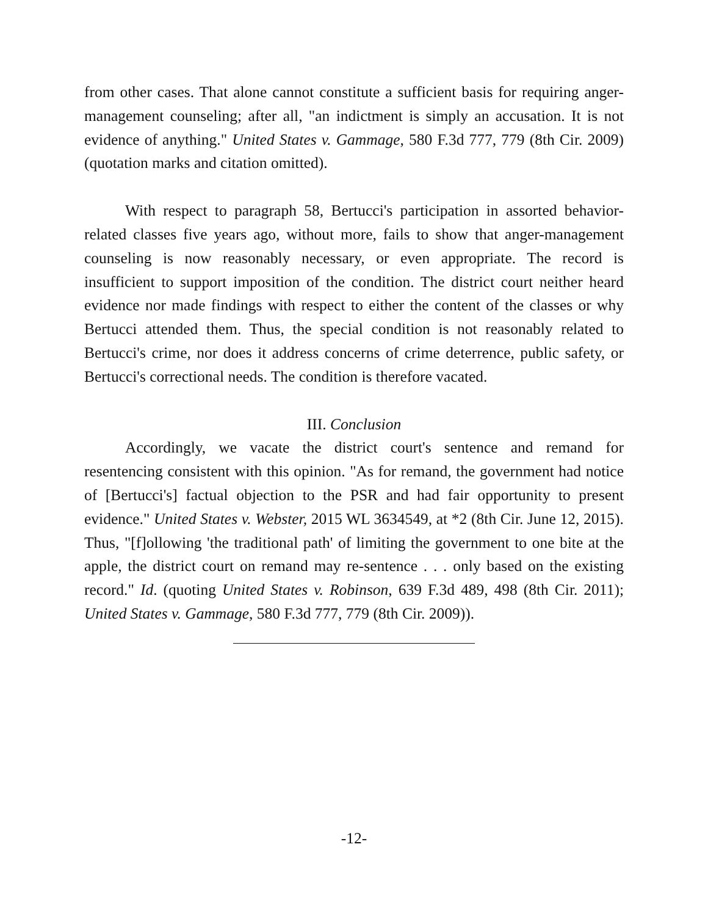from other cases. That alone cannot constitute a sufficient basis for requiring anger-management counseling; after all, "an indictment is simply an accusation. It is not evidence of anything." United States v. Gammage, 580 F.3d 777, 779 (8th Cir. 2009) (quotation marks and citation omitted).
With respect to paragraph 58, Bertucci's participation in assorted behavior-related classes five years ago, without more, fails to show that anger-management counseling is now reasonably necessary, or even appropriate. The record is insufficient to support imposition of the condition. The district court neither heard evidence nor made findings with respect to either the content of the classes or why Bertucci attended them. Thus, the special condition is not reasonably related to Bertucci's crime, nor does it address concerns of crime deterrence, public safety, or Bertucci's correctional needs. The condition is therefore vacated.
III. Conclusion
Accordingly, we vacate the district court's sentence and remand for resentencing consistent with this opinion. "As for remand, the government had notice of [Bertucci's] factual objection to the PSR and had fair opportunity to present evidence." United States v. Webster, 2015 WL 3634549, at *2 (8th Cir. June 12, 2015). Thus, "[f]ollowing 'the traditional path' of limiting the government to one bite at the apple, the district court on remand may re-sentence . . . only based on the existing record." Id. (quoting United States v. Robinson, 639 F.3d 489, 498 (8th Cir. 2011); United States v. Gammage, 580 F.3d 777, 779 (8th Cir. 2009)).
-12-